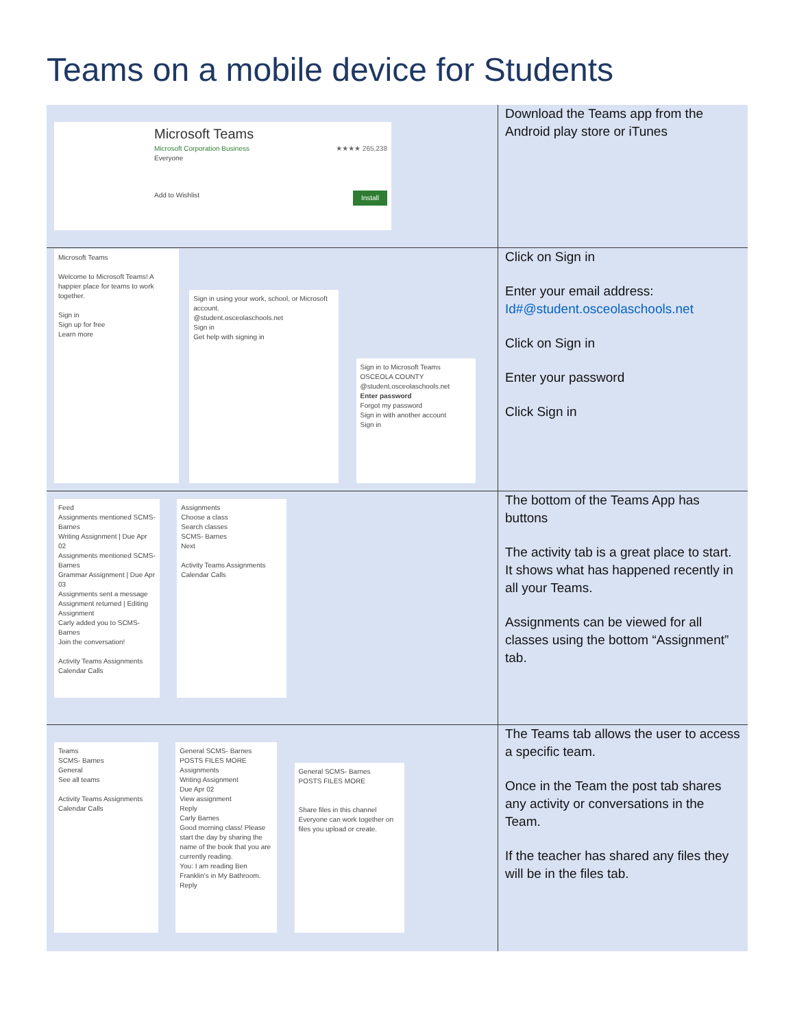Teams on a mobile device for Students
| Microsoft Teams Microsoft Corporation Business ★★★★ 265,238 Everyone Add to Wishlist Install | Download the Teams app from the Android play store or iTunes |
| Microsoft Teams Welcome to Microsoft Teams! A happier place for teams to work together. Sign in Sign up for free Learn more Sign in using your work, school, or Microsoft account. @student.osceolaschools.net Sign in Get help with signing in Sign in to Microsoft Teams OSCEOLA COUNTY @student.osceolaschools.net Enter password Forgot my password Sign in with another account Sign in | Click on Sign in Enter your email address: Id#@student.osceolaschools.net Click on Sign in Enter your password Click Sign in |
| Feed Assignments mentioned SCMS- Barnes Writing Assignment / Due Apr 02 Assignments mentioned SCMS- Barnes Grammar Assignment / Due Apr 03 Assignments sent a message Assignment returned / Editing Assignment Carly added you to SCMS-Barnes Join the conversation! Activity Teams Assignments Calendar Calls Assignments Choose a class Search classes SCMS- Barnes Next Activity Teams Assignments Calendar Calls | The bottom of the Teams App has buttons The activity tab is a great place to start. It shows what has happened recently in all your Teams. Assignments can be viewed for all classes using the bottom “Assignment” tab. |
| Teams SCMS- Barnes General See all teams Activity Teams Assignments Calendar Calls General SCMS- Barnes POSTS FILES MORE Assignments Writing Assignment Due Apr 02 View assignment Reply Carly Barnes Good morning class! Please start the day by sharing the name of the book that you are currently reading. You: I am reading Ben Franklin's in My Bathroom. Reply General SCMS- Barnes POSTS FILES MORE Share files in this channel Everyone can work together on files you upload or create. | The Teams tab allows the user to access a specific team. Once in the Team the post tab shares any activity or conversations in the Team. If the teacher has shared any files they will be in the files tab. |